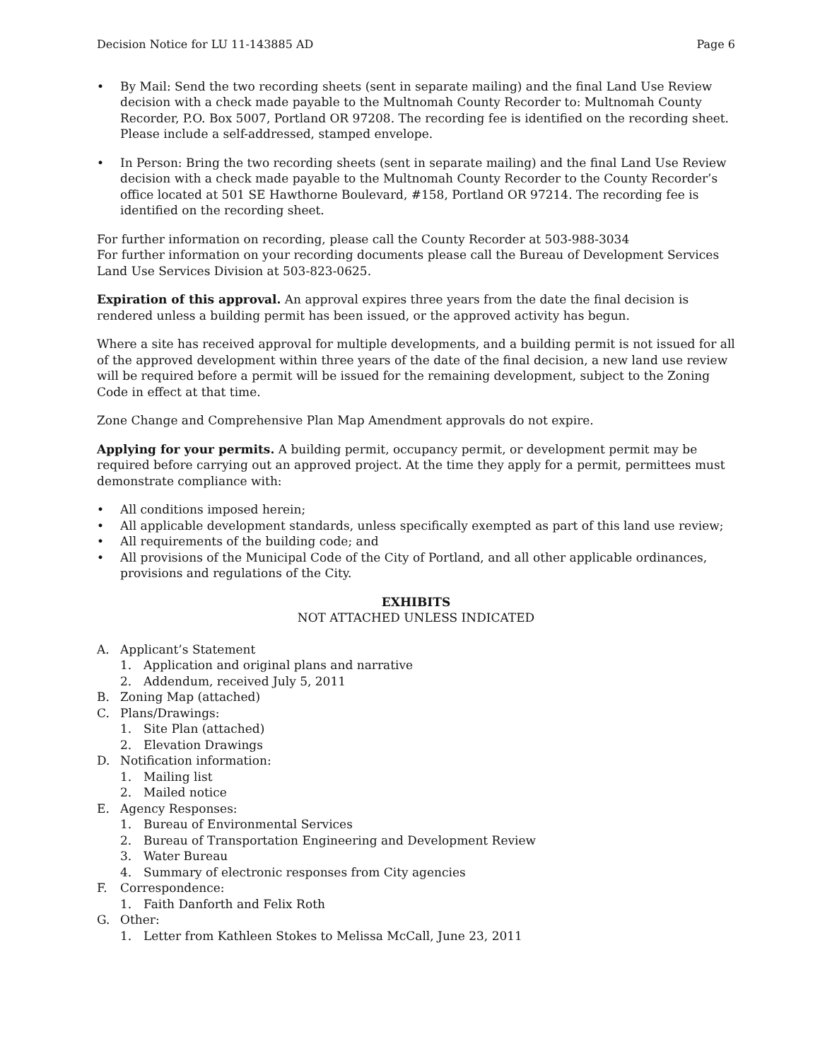Decision Notice for LU 11-143885 AD Page 6
• By Mail: Send the two recording sheets (sent in separate mailing) and the final Land Use Review decision with a check made payable to the Multnomah County Recorder to: Multnomah County Recorder, P.O. Box 5007, Portland OR 97208. The recording fee is identified on the recording sheet. Please include a self-addressed, stamped envelope.
• In Person: Bring the two recording sheets (sent in separate mailing) and the final Land Use Review decision with a check made payable to the Multnomah County Recorder to the County Recorder’s office located at 501 SE Hawthorne Boulevard, #158, Portland OR 97214. The recording fee is identified on the recording sheet.
For further information on recording, please call the County Recorder at 503-988-3034
For further information on your recording documents please call the Bureau of Development Services Land Use Services Division at 503-823-0625.
Expiration of this approval. An approval expires three years from the date the final decision is rendered unless a building permit has been issued, or the approved activity has begun.
Where a site has received approval for multiple developments, and a building permit is not issued for all of the approved development within three years of the date of the final decision, a new land use review will be required before a permit will be issued for the remaining development, subject to the Zoning Code in effect at that time.
Zone Change and Comprehensive Plan Map Amendment approvals do not expire.
Applying for your permits. A building permit, occupancy permit, or development permit may be required before carrying out an approved project. At the time they apply for a permit, permittees must demonstrate compliance with:
• All conditions imposed herein;
• All applicable development standards, unless specifically exempted as part of this land use review;
• All requirements of the building code; and
• All provisions of the Municipal Code of the City of Portland, and all other applicable ordinances, provisions and regulations of the City.
EXHIBITS
NOT ATTACHED UNLESS INDICATED
A. Applicant’s Statement
1. Application and original plans and narrative
2. Addendum, received July 5, 2011
B. Zoning Map (attached)
C. Plans/Drawings:
1. Site Plan (attached)
2. Elevation Drawings
D. Notification information:
1. Mailing list
2. Mailed notice
E. Agency Responses:
1. Bureau of Environmental Services
2. Bureau of Transportation Engineering and Development Review
3. Water Bureau
4. Summary of electronic responses from City agencies
F. Correspondence:
1. Faith Danforth and Felix Roth
G. Other:
1. Letter from Kathleen Stokes to Melissa McCall, June 23, 2011